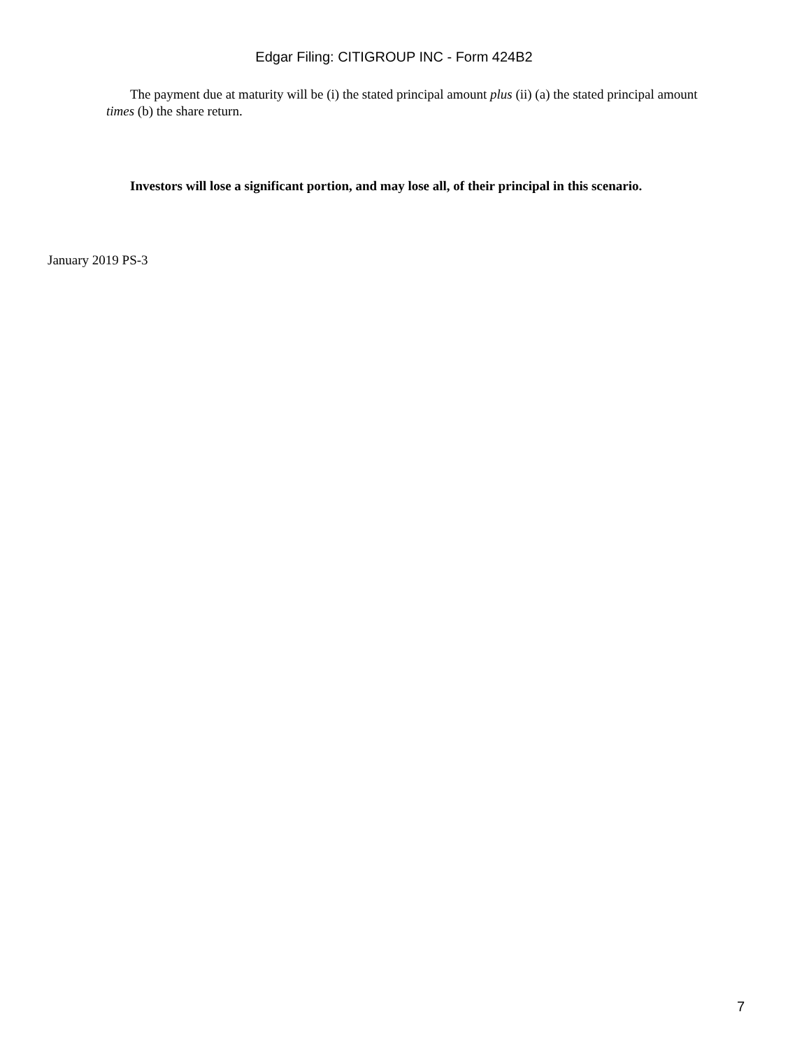Edgar Filing: CITIGROUP INC - Form 424B2
The payment due at maturity will be (i) the stated principal amount plus (ii) (a) the stated principal amount times (b) the share return.
Investors will lose a significant portion, and may lose all, of their principal in this scenario.
January 2019 PS-3
7